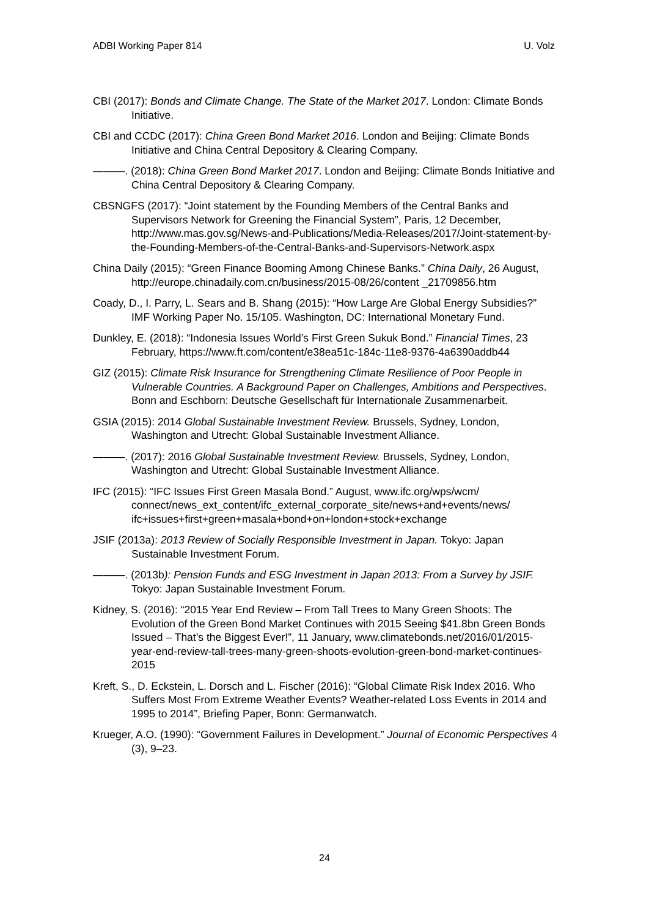ADBI Working Paper 814 U. Volz
CBI (2017): Bonds and Climate Change. The State of the Market 2017. London: Climate Bonds Initiative.
CBI and CCDC (2017): China Green Bond Market 2016. London and Beijing: Climate Bonds Initiative and China Central Depository & Clearing Company.
———. (2018): China Green Bond Market 2017. London and Beijing: Climate Bonds Initiative and China Central Depository & Clearing Company.
CBSNGFS (2017): “Joint statement by the Founding Members of the Central Banks and Supervisors Network for Greening the Financial System”, Paris, 12 December, http://www.mas.gov.sg/News-and-Publications/Media-Releases/2017/Joint-statement-by-the-Founding-Members-of-the-Central-Banks-and-Supervisors-Network.aspx
China Daily (2015): “Green Finance Booming Among Chinese Banks.” China Daily, 26 August, http://europe.chinadaily.com.cn/business/2015-08/26/content _21709856.htm
Coady, D., I. Parry, L. Sears and B. Shang (2015): “How Large Are Global Energy Subsidies?” IMF Working Paper No. 15/105. Washington, DC: International Monetary Fund.
Dunkley, E. (2018): “Indonesia Issues World’s First Green Sukuk Bond.” Financial Times, 23 February, https://www.ft.com/content/e38ea51c-184c-11e8-9376-4a6390addb44
GIZ (2015): Climate Risk Insurance for Strengthening Climate Resilience of Poor People in Vulnerable Countries. A Background Paper on Challenges, Ambitions and Perspectives. Bonn and Eschborn: Deutsche Gesellschaft für Internationale Zusammenarbeit.
GSIA (2015): 2014 Global Sustainable Investment Review. Brussels, Sydney, London, Washington and Utrecht: Global Sustainable Investment Alliance.
———. (2017): 2016 Global Sustainable Investment Review. Brussels, Sydney, London, Washington and Utrecht: Global Sustainable Investment Alliance.
IFC (2015): “IFC Issues First Green Masala Bond.” August, www.ifc.org/wps/wcm/ connect/news_ext_content/ifc_external_corporate_site/news+and+events/news/ ifc+issues+first+green+masala+bond+on+london+stock+exchange
JSIF (2013a): 2013 Review of Socially Responsible Investment in Japan. Tokyo: Japan Sustainable Investment Forum.
———. (2013b): Pension Funds and ESG Investment in Japan 2013: From a Survey by JSIF. Tokyo: Japan Sustainable Investment Forum.
Kidney, S. (2016): “2015 Year End Review – From Tall Trees to Many Green Shoots: The Evolution of the Green Bond Market Continues with 2015 Seeing $41.8bn Green Bonds Issued – That’s the Biggest Ever!”, 11 January, www.climatebonds.net/2016/01/2015-year-end-review-tall-trees-many-green-shoots-evolution-green-bond-market-continues-2015
Kreft, S., D. Eckstein, L. Dorsch and L. Fischer (2016): “Global Climate Risk Index 2016. Who Suffers Most From Extreme Weather Events? Weather-related Loss Events in 2014 and 1995 to 2014”, Briefing Paper, Bonn: Germanwatch.
Krueger, A.O. (1990): “Government Failures in Development.” Journal of Economic Perspectives 4 (3), 9–23.
24